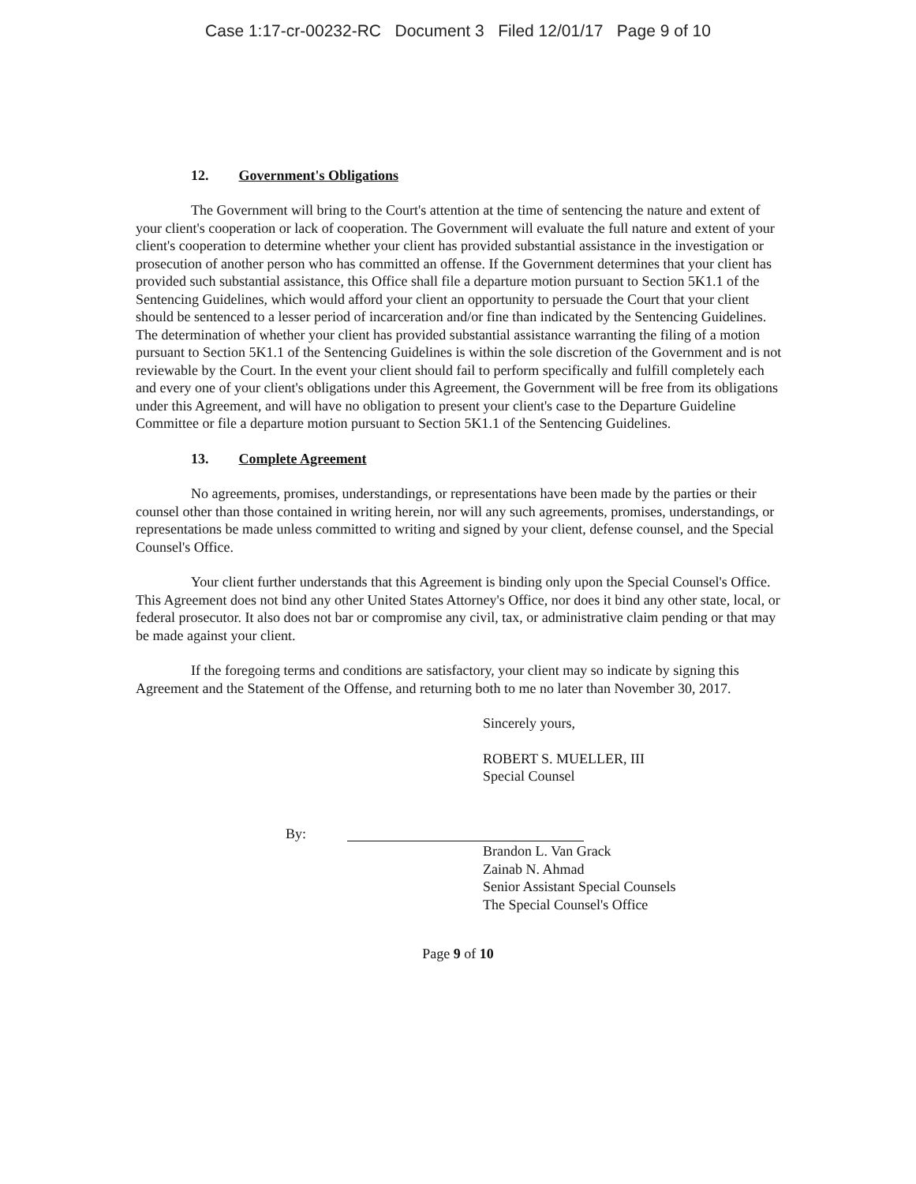Case 1:17-cr-00232-RC Document 3 Filed 12/01/17 Page 9 of 10
12. Government's Obligations
The Government will bring to the Court's attention at the time of sentencing the nature and extent of your client's cooperation or lack of cooperation. The Government will evaluate the full nature and extent of your client's cooperation to determine whether your client has provided substantial assistance in the investigation or prosecution of another person who has committed an offense. If the Government determines that your client has provided such substantial assistance, this Office shall file a departure motion pursuant to Section 5K1.1 of the Sentencing Guidelines, which would afford your client an opportunity to persuade the Court that your client should be sentenced to a lesser period of incarceration and/or fine than indicated by the Sentencing Guidelines. The determination of whether your client has provided substantial assistance warranting the filing of a motion pursuant to Section 5K1.1 of the Sentencing Guidelines is within the sole discretion of the Government and is not reviewable by the Court. In the event your client should fail to perform specifically and fulfill completely each and every one of your client's obligations under this Agreement, the Government will be free from its obligations under this Agreement, and will have no obligation to present your client's case to the Departure Guideline Committee or file a departure motion pursuant to Section 5K1.1 of the Sentencing Guidelines.
13. Complete Agreement
No agreements, promises, understandings, or representations have been made by the parties or their counsel other than those contained in writing herein, nor will any such agreements, promises, understandings, or representations be made unless committed to writing and signed by your client, defense counsel, and the Special Counsel's Office.
Your client further understands that this Agreement is binding only upon the Special Counsel's Office. This Agreement does not bind any other United States Attorney's Office, nor does it bind any other state, local, or federal prosecutor. It also does not bar or compromise any civil, tax, or administrative claim pending or that may be made against your client.
If the foregoing terms and conditions are satisfactory, your client may so indicate by signing this Agreement and the Statement of the Offense, and returning both to me no later than November 30, 2017.
Sincerely yours,
ROBERT S. MUELLER, III
Special Counsel
By:
Brandon L. Van Grack
Zainab N. Ahmad
Senior Assistant Special Counsels
The Special Counsel's Office
Page 9 of 10